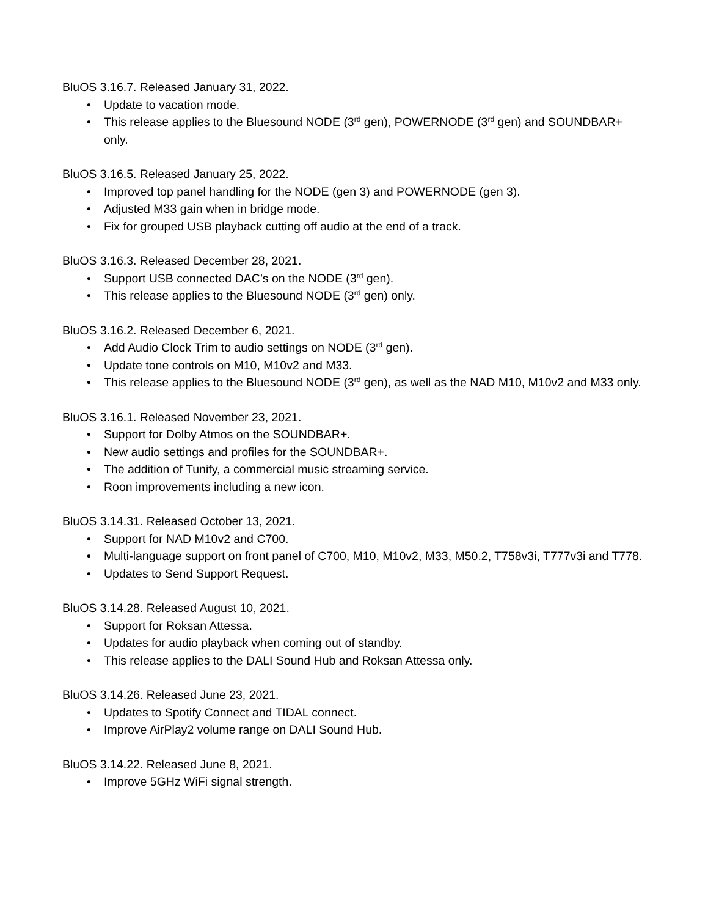BluOS 3.16.7. Released January 31, 2022.
• Update to vacation mode.
• This release applies to the Bluesound NODE (3<sup>rd</sup> gen), POWERNODE (3<sup>rd</sup> gen) and SOUNDBAR+ only.
BluOS 3.16.5. Released January 25, 2022.
• Improved top panel handling for the NODE (gen 3) and POWERNODE (gen 3).
• Adjusted M33 gain when in bridge mode.
• Fix for grouped USB playback cutting off audio at the end of a track.
BluOS 3.16.3. Released December 28, 2021.
• Support USB connected DAC’s on the NODE (3<sup>rd</sup> gen).
• This release applies to the Bluesound NODE (3<sup>rd</sup> gen) only.
BluOS 3.16.2. Released December 6, 2021.
• Add Audio Clock Trim to audio settings on NODE (3<sup>rd</sup> gen).
• Update tone controls on M10, M10v2 and M33.
• This release applies to the Bluesound NODE (3<sup>rd</sup> gen), as well as the NAD M10, M10v2 and M33 only.
BluOS 3.16.1. Released November 23, 2021.
• Support for Dolby Atmos on the SOUNDBAR+.
• New audio settings and profiles for the SOUNDBAR+.
• The addition of Tunify, a commercial music streaming service.
• Roon improvements including a new icon.
BluOS 3.14.31. Released October 13, 2021.
• Support for NAD M10v2 and C700.
• Multi-language support on front panel of C700, M10, M10v2, M33, M50.2, T758v3i, T777v3i and T778.
• Updates to Send Support Request.
BluOS 3.14.28. Released August 10, 2021.
• Support for Roksan Attessa.
• Updates for audio playback when coming out of standby.
• This release applies to the DALI Sound Hub and Roksan Attessa only.
BluOS 3.14.26. Released June 23, 2021.
• Updates to Spotify Connect and TIDAL connect.
• Improve AirPlay2 volume range on DALI Sound Hub.
BluOS 3.14.22. Released June 8, 2021.
• Improve 5GHz WiFi signal strength.